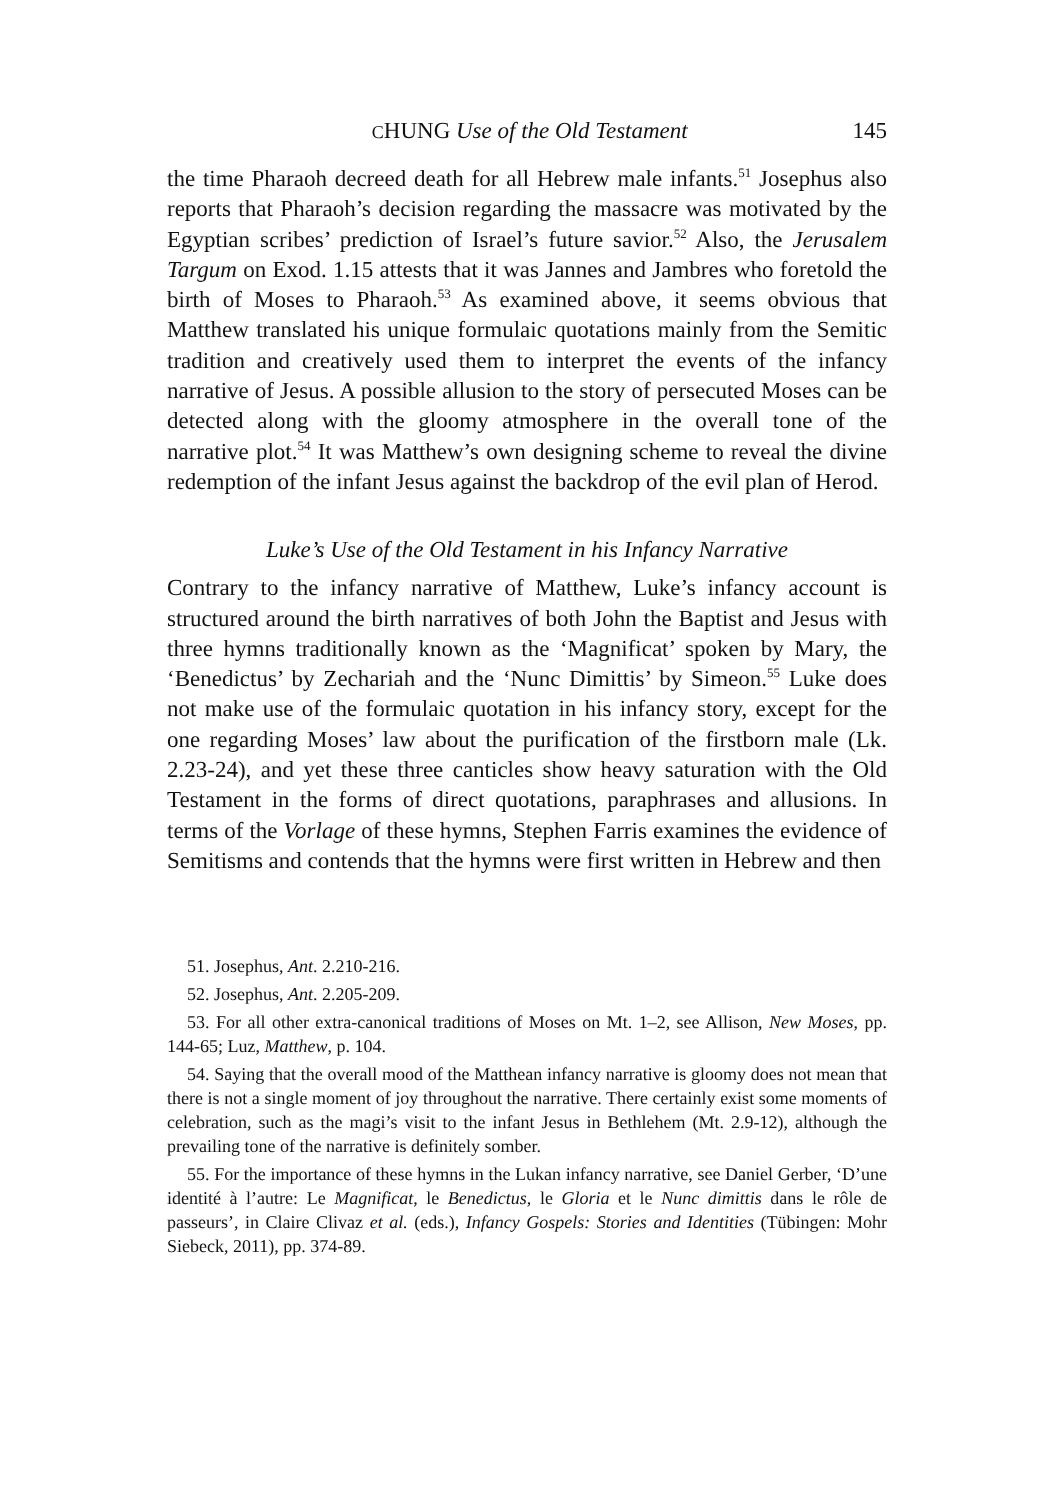CHUNG Use of the Old Testament 145
the time Pharaoh decreed death for all Hebrew male infants.<sup>51</sup> Josephus also reports that Pharaoh’s decision regarding the massacre was motivated by the Egyptian scribes’ prediction of Israel’s future savior.<sup>52</sup> Also, the Jerusalem Targum on Exod. 1.15 attests that it was Jannes and Jambres who foretold the birth of Moses to Pharaoh.<sup>53</sup> As examined above, it seems obvious that Matthew translated his unique formulaic quotations mainly from the Semitic tradition and creatively used them to interpret the events of the infancy narrative of Jesus. A possible allusion to the story of persecuted Moses can be detected along with the gloomy atmosphere in the overall tone of the narrative plot.<sup>54</sup> It was Matthew’s own designing scheme to reveal the divine redemption of the infant Jesus against the backdrop of the evil plan of Herod.
Luke’s Use of the Old Testament in his Infancy Narrative
Contrary to the infancy narrative of Matthew, Luke’s infancy account is structured around the birth narratives of both John the Baptist and Jesus with three hymns traditionally known as the ‘Magnificat’ spoken by Mary, the ‘Benedictus’ by Zechariah and the ‘Nunc Dimittis’ by Simeon.<sup>55</sup> Luke does not make use of the formulaic quotation in his infancy story, except for the one regarding Moses’ law about the purification of the firstborn male (Lk. 2.23-24), and yet these three canticles show heavy saturation with the Old Testament in the forms of direct quotations, paraphrases and allusions. In terms of the Vorlage of these hymns, Stephen Farris examines the evidence of Semitisms and contends that the hymns were first written in Hebrew and then
51. Josephus, Ant. 2.210-216.
52. Josephus, Ant. 2.205-209.
53. For all other extra-canonical traditions of Moses on Mt. 1–2, see Allison, New Moses, pp. 144-65; Luz, Matthew, p. 104.
54. Saying that the overall mood of the Matthean infancy narrative is gloomy does not mean that there is not a single moment of joy throughout the narrative. There certainly exist some moments of celebration, such as the magi’s visit to the infant Jesus in Bethlehem (Mt. 2.9-12), although the prevailing tone of the narrative is definitely somber.
55. For the importance of these hymns in the Lukan infancy narrative, see Daniel Gerber, ‘D’une identité à l’autre: Le Magnificat, le Benedictus, le Gloria et le Nunc dimittis dans le rôle de passeurs’, in Claire Clivaz et al. (eds.), Infancy Gospels: Stories and Identities (Tübingen: Mohr Siebeck, 2011), pp. 374-89.